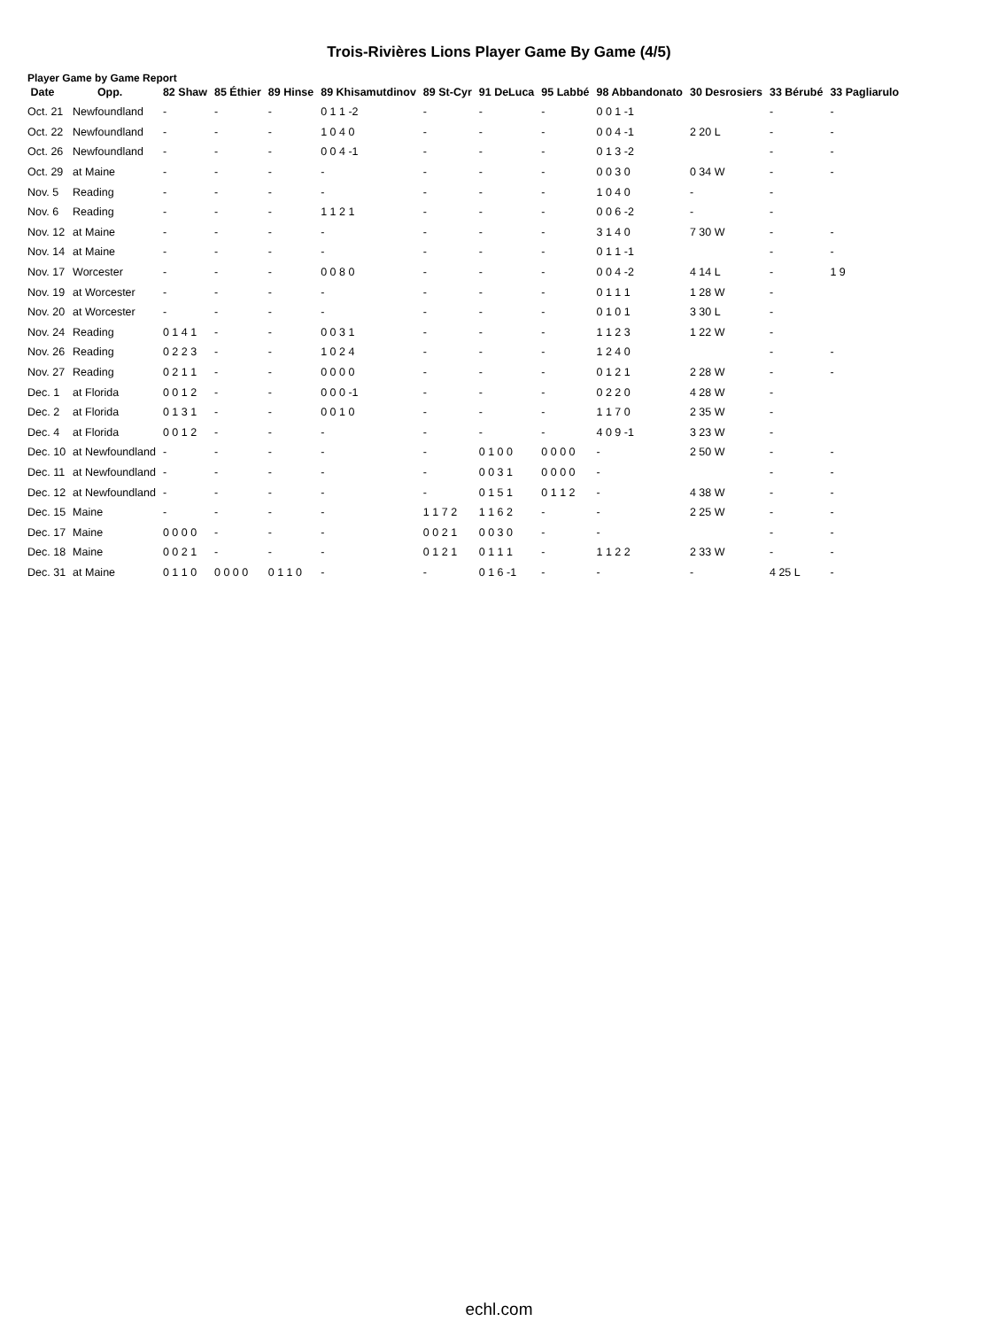Trois-Rivières Lions Player Game By Game (4/5)
Player Game by Game Report
| Date | Opp. | 82 Shaw | 85 Éthier | 89 Hinse | 89 Khisamutdinov | 89 St-Cyr | 91 DeLuca | 95 Labbé | 98 Abbandonato | 30 Desrosiers | 33 Bérubé | 33 Pagliarulo |
| --- | --- | --- | --- | --- | --- | --- | --- | --- | --- | --- | --- | --- |
| Oct. 21 | Newfoundland | - | - | - | 0 1 1 -2 | - | - | - | 0 0 1 -1 | | - | - |
| Oct. 22 | Newfoundland | - | - | - | 1 0 4 0 | - | - | - | 0 0 4 -1 | 2 20 L | - | - |
| Oct. 26 | Newfoundland | - | - | - | 0 0 4 -1 | - | - | - | 0 1 3 -2 | | - | - |
| Oct. 29 | at Maine | - | - | - | - | - | - | - | 0 0 3 0 | 0 34 W | - | - |
| Nov. 5 | Reading | - | - | - | - | - | - | - | 1 0 4 0 | - | - | |
| Nov. 6 | Reading | - | - | - | 1 1 2 1 | - | - | - | 0 0 6 -2 | - | - | |
| Nov. 12 | at Maine | - | - | - | - | - | - | - | 3 1 4 0 | 7 30 W | - | - |
| Nov. 14 | at Maine | - | - | - | - | - | - | - | 0 1 1 -1 | | - | - |
| Nov. 17 | Worcester | - | - | - | 0 0 8 0 | - | - | - | 0 0 4 -2 | 4 14 L | - | 1 9 |
| Nov. 19 | at Worcester | - | - | - | - | - | - | - | 0 1 1 1 | 1 28 W | - | |
| Nov. 20 | at Worcester | - | - | - | - | - | - | - | 0 1 0 1 | 3 30 L | - | |
| Nov. 24 | Reading | 0 1 4 1 | - | - | 0 0 3 1 | - | - | - | 1 1 2 3 | 1 22 W | - | |
| Nov. 26 | Reading | 0 2 2 3 | - | - | 1 0 2 4 | - | - | - | 1 2 4 0 | | - | - |
| Nov. 27 | Reading | 0 2 1 1 | - | - | 0 0 0 0 | - | - | - | 0 1 2 1 | 2 28 W | - | - |
| Dec. 1 | at Florida | 0 0 1 2 | - | - | 0 0 0 -1 | - | - | - | 0 2 2 0 | 4 28 W | - | |
| Dec. 2 | at Florida | 0 1 3 1 | - | - | 0 0 1 0 | - | - | - | 1 1 7 0 | 2 35 W | - | |
| Dec. 4 | at Florida | 0 0 1 2 | - | - | - | - | - | - | 4 0 9 -1 | 3 23 W | - | |
| Dec. 10 | at Newfoundland | - | - | - | - | - | 0 1 0 0 | 0 0 0 0 | - | 2 50 W | - | - |
| Dec. 11 | at Newfoundland | - | - | - | - | - | 0 0 3 1 | 0 0 0 0 | - | | - | - |
| Dec. 12 | at Newfoundland | - | - | - | - | - | 0 1 5 1 | 0 1 1 2 | - | 4 38 W | - | - |
| Dec. 15 | Maine | - | - | - | - | 1 1 7 2 | 1 1 6 2 | - | - | 2 25 W | - | - |
| Dec. 17 | Maine | 0 0 0 0 | - | - | - | 0 0 2 1 | 0 0 3 0 | - | - | | - | - |
| Dec. 18 | Maine | 0 0 2 1 | - | - | - | 0 1 2 1 | 0 1 1 1 | - | 1 1 2 2 | 2 33 W | - | - |
| Dec. 31 | at Maine | 0 1 1 0 | 0 0 0 0 | 0 1 1 0 | - | - | 0 1 6 -1 | - | - | - | 4 25 L | - |
echl.com